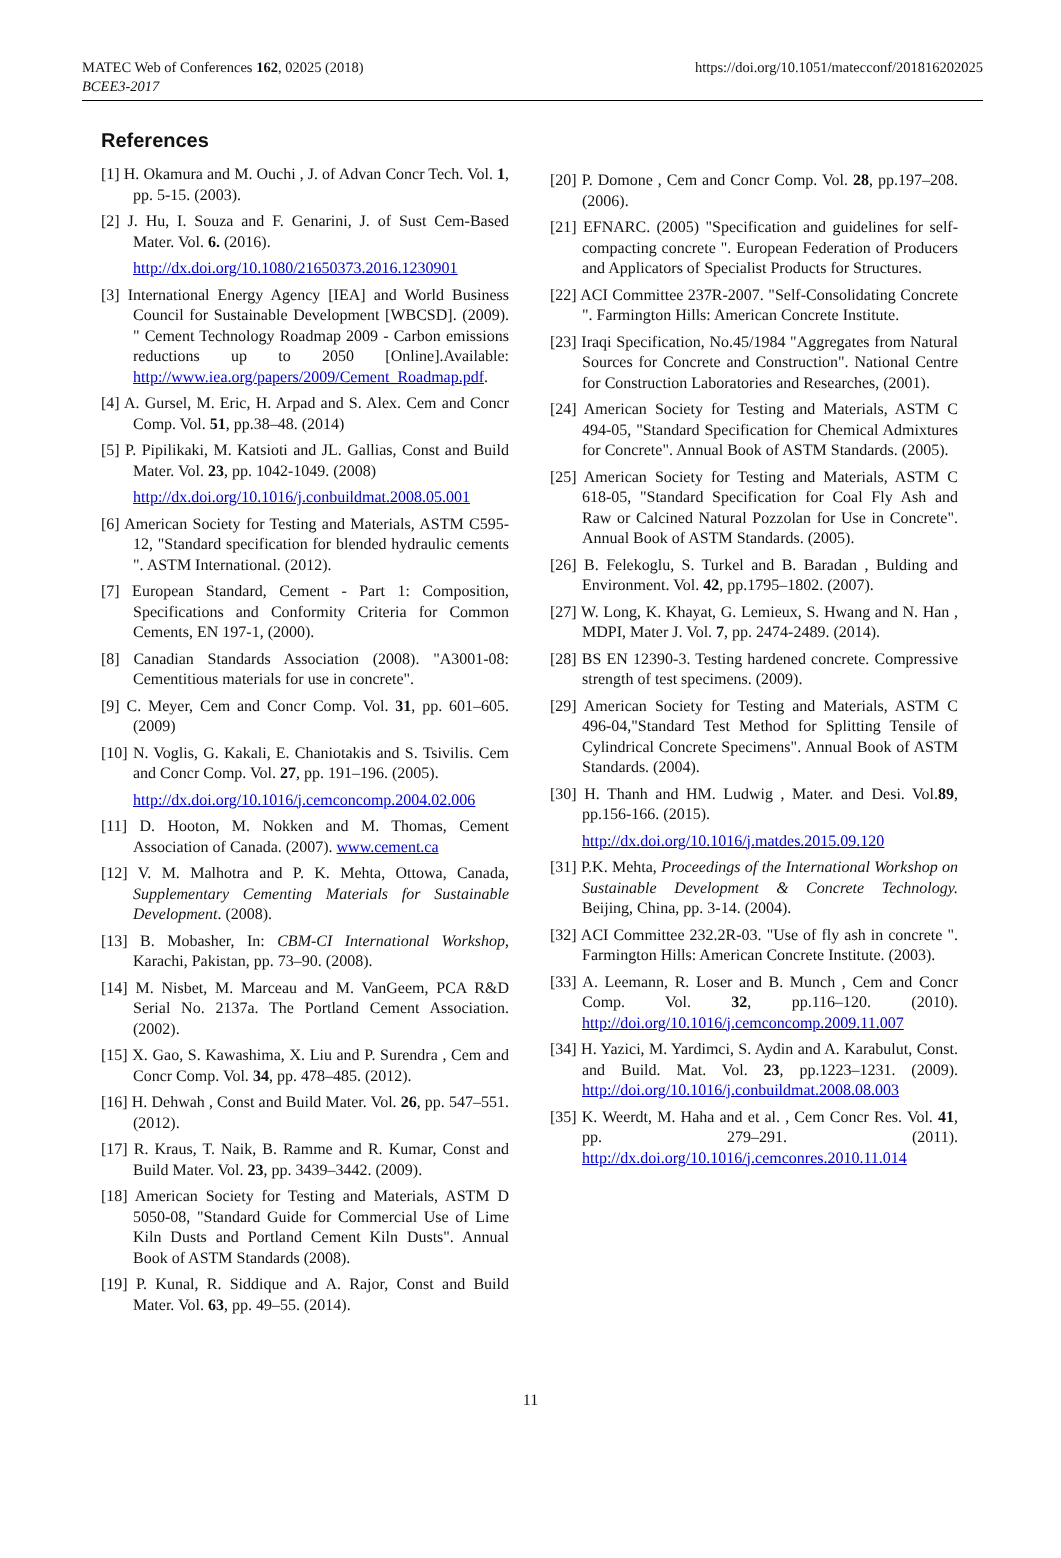MATEC Web of Conferences 162, 02025 (2018)
BCEE3-2017
https://doi.org/10.1051/matecconf/201816202025
References
[1] H. Okamura and M. Ouchi , J. of Advan Concr Tech. Vol. 1, pp. 5-15. (2003).
[2] J. Hu, I. Souza and F. Genarini, J. of Sust Cem-Based Mater. Vol. 6. (2016).
http://dx.doi.org/10.1080/21650373.2016.1230901
[3] International Energy Agency [IEA] and World Business Council for Sustainable Development [WBCSD]. (2009). " Cement Technology Roadmap 2009 - Carbon emissions reductions up to 2050 [Online].Available: http://www.iea.org/papers/2009/Cement_Roadmap.pdf.
[4] A. Gursel, M. Eric, H. Arpad and S. Alex. Cem and Concr Comp. Vol. 51, pp.38–48. (2014)
[5] P. Pipilikaki, M. Katsioti and JL. Gallias, Const and Build Mater. Vol. 23, pp. 1042-1049. (2008)
http://dx.doi.org/10.1016/j.conbuildmat.2008.05.001
[6] American Society for Testing and Materials, ASTM C595-12, "Standard specification for blended hydraulic cements ". ASTM International. (2012).
[7] European Standard, Cement - Part 1: Composition, Specifications and Conformity Criteria for Common Cements, EN 197-1, (2000).
[8] Canadian Standards Association (2008). "A3001-08: Cementitious materials for use in concrete".
[9] C. Meyer, Cem and Concr Comp. Vol. 31, pp. 601–605. (2009)
[10] N. Voglis, G. Kakali, E. Chaniotakis and S. Tsivilis. Cem and Concr Comp. Vol. 27, pp. 191–196. (2005).
http://dx.doi.org/10.1016/j.cemconcomp.2004.02.006
[11] D. Hooton, M. Nokken and M. Thomas, Cement Association of Canada. (2007). www.cement.ca
[12] V. M. Malhotra and P. K. Mehta, Ottowa, Canada, Supplementary Cementing Materials for Sustainable Development. (2008).
[13] B. Mobasher, In: CBM-CI International Workshop, Karachi, Pakistan, pp. 73–90. (2008).
[14] M. Nisbet, M. Marceau and M. VanGeem, PCA R&D Serial No. 2137a. The Portland Cement Association. (2002).
[15] X. Gao, S. Kawashima, X. Liu and P. Surendra , Cem and Concr Comp. Vol. 34, pp. 478–485. (2012).
[16] H. Dehwah , Const and Build Mater. Vol. 26, pp. 547–551. (2012).
[17] R. Kraus, T. Naik, B. Ramme and R. Kumar, Const and Build Mater. Vol. 23, pp. 3439–3442. (2009).
[18] American Society for Testing and Materials, ASTM D 5050-08, "Standard Guide for Commercial Use of Lime Kiln Dusts and Portland Cement Kiln Dusts". Annual Book of ASTM Standards (2008).
[19] P. Kunal, R. Siddique and A. Rajor, Const and Build Mater. Vol. 63, pp. 49–55. (2014).
[20] P. Domone , Cem and Concr Comp. Vol. 28, pp.197–208. (2006).
[21] EFNARC. (2005) "Specification and guidelines for self-compacting concrete ". European Federation of Producers and Applicators of Specialist Products for Structures.
[22] ACI Committee 237R-2007. "Self-Consolidating Concrete ". Farmington Hills: American Concrete Institute.
[23] Iraqi Specification, No.45/1984 "Aggregates from Natural Sources for Concrete and Construction". National Centre for Construction Laboratories and Researches, (2001).
[24] American Society for Testing and Materials, ASTM C 494-05, "Standard Specification for Chemical Admixtures for Concrete". Annual Book of ASTM Standards. (2005).
[25] American Society for Testing and Materials, ASTM C 618-05, "Standard Specification for Coal Fly Ash and Raw or Calcined Natural Pozzolan for Use in Concrete". Annual Book of ASTM Standards. (2005).
[26] B. Felekoglu, S. Turkel and B. Baradan , Bulding and Environment. Vol. 42, pp.1795–1802. (2007).
[27] W. Long, K. Khayat, G. Lemieux, S. Hwang and N. Han , MDPI, Mater J. Vol. 7, pp. 2474-2489. (2014).
[28] BS EN 12390-3. Testing hardened concrete. Compressive strength of test specimens. (2009).
[29] American Society for Testing and Materials, ASTM C 496-04,"Standard Test Method for Splitting Tensile of Cylindrical Concrete Specimens". Annual Book of ASTM Standards. (2004).
[30] H. Thanh and HM. Ludwig , Mater. and Desi. Vol.89, pp.156-166. (2015).
http://dx.doi.org/10.1016/j.matdes.2015.09.120
[31] P.K. Mehta, Proceedings of the International Workshop on Sustainable Development & Concrete Technology. Beijing, China, pp. 3-14. (2004).
[32] ACI Committee 232.2R-03. "Use of fly ash in concrete ". Farmington Hills: American Concrete Institute. (2003).
[33] A. Leemann, R. Loser and B. Munch , Cem and Concr Comp. Vol. 32, pp.116–120. (2010). http://doi.org/10.1016/j.cemconcomp.2009.11.007
[34] H. Yazici, M. Yardimci, S. Aydin and A. Karabulut, Const. and Build. Mat. Vol. 23, pp.1223–1231. (2009). http://doi.org/10.1016/j.conbuildmat.2008.08.003
[35] K. Weerdt, M. Haha and et al. , Cem Concr Res. Vol. 41, pp. 279–291. (2011). http://dx.doi.org/10.1016/j.cemconres.2010.11.014
11